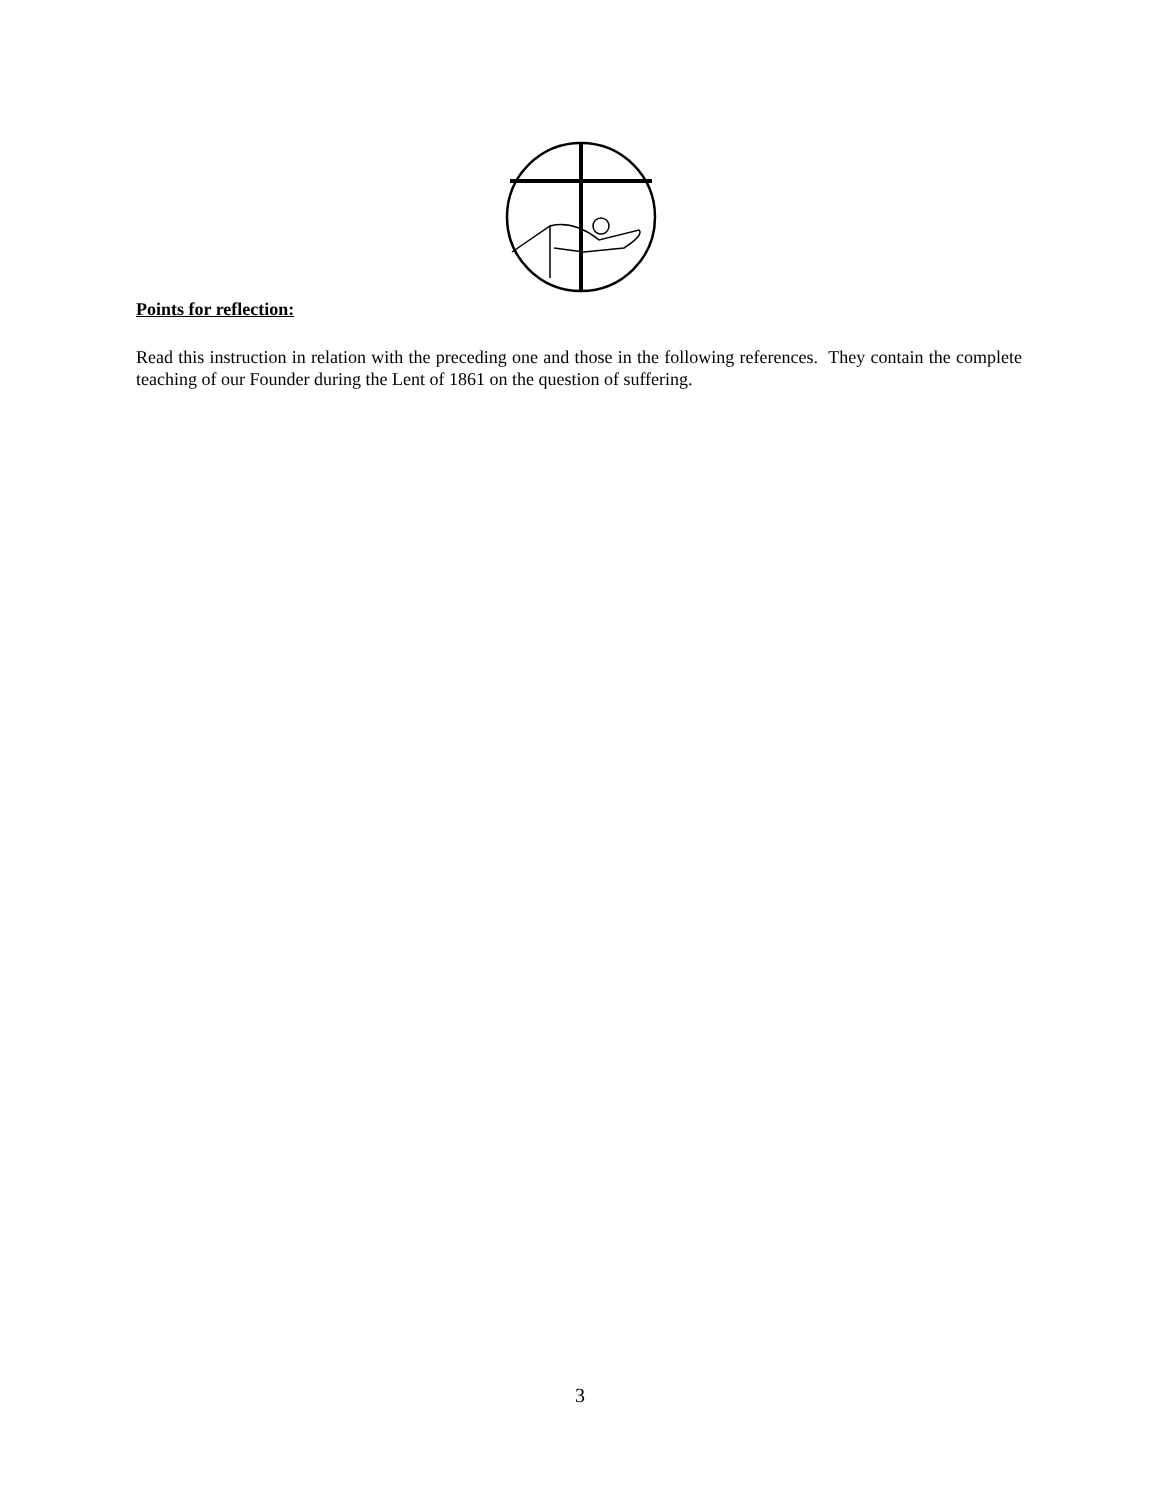Points for reflection:
Read this instruction in relation with the preceding one and those in the following references. They contain the complete teaching of our Founder during the Lent of 1861 on the question of suffering.
3